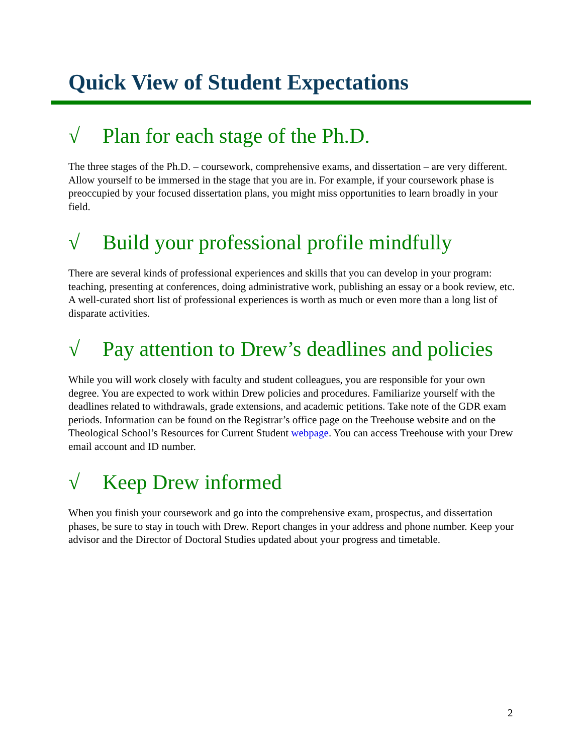Quick View of Student Expectations
√ Plan for each stage of the Ph.D.
The three stages of the Ph.D. – coursework, comprehensive exams, and dissertation – are very different. Allow yourself to be immersed in the stage that you are in. For example, if your coursework phase is preoccupied by your focused dissertation plans, you might miss opportunities to learn broadly in your field.
√ Build your professional profile mindfully
There are several kinds of professional experiences and skills that you can develop in your program: teaching, presenting at conferences, doing administrative work, publishing an essay or a book review, etc. A well-curated short list of professional experiences is worth as much or even more than a long list of disparate activities.
√ Pay attention to Drew’s deadlines and policies
While you will work closely with faculty and student colleagues, you are responsible for your own degree. You are expected to work within Drew policies and procedures. Familiarize yourself with the deadlines related to withdrawals, grade extensions, and academic petitions. Take note of the GDR exam periods. Information can be found on the Registrar’s office page on the Treehouse website and on the Theological School’s Resources for Current Student webpage. You can access Treehouse with your Drew email account and ID number.
√ Keep Drew informed
When you finish your coursework and go into the comprehensive exam, prospectus, and dissertation phases, be sure to stay in touch with Drew. Report changes in your address and phone number. Keep your advisor and the Director of Doctoral Studies updated about your progress and timetable.
2